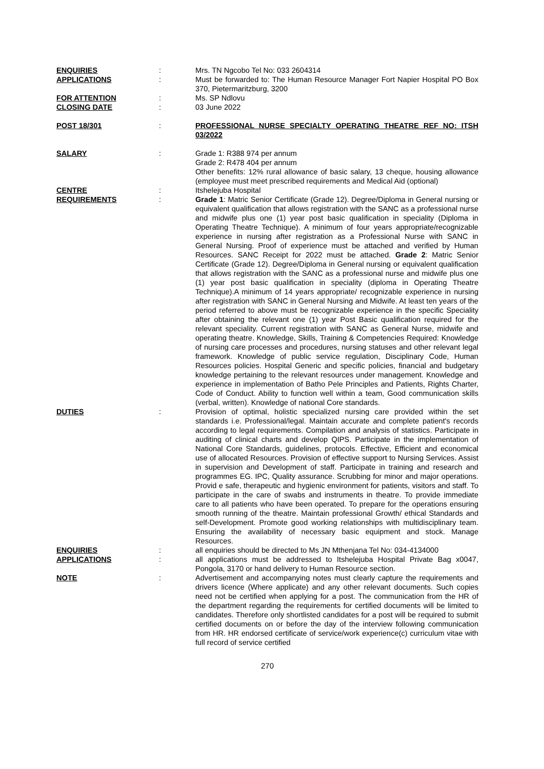ENQUIRIES : Mrs. TN Ngcobo Tel No: 033 2604314
APPLICATIONS : Must be forwarded to: The Human Resource Manager Fort Napier Hospital PO Box 370, Pietermaritzburg, 3200
FOR ATTENTION : Ms. SP Ndlovu
CLOSING DATE : 03 June 2022
POST 18/301 : PROFESSIONAL NURSE SPECIALTY OPERATING THEATRE REF NO: ITSH 03/2022
SALARY : Grade 1: R388 974 per annum
Grade 2: R478 404 per annum
Other benefits: 12% rural allowance of basic salary, 13 cheque, housing allowance (employee must meet prescribed requirements and Medical Aid (optional)
CENTRE : Itshelejuba Hospital
REQUIREMENTS : Grade 1: Matric Senior Certificate (Grade 12). Degree/Diploma in General nursing or equivalent qualification that allows registration with the SANC as a professional nurse and midwife plus one (1) year post basic qualification in speciality (Diploma in Operating Theatre Technique). A minimum of four years appropriate/recognizable experience in nursing after registration as a Professional Nurse with SANC in General Nursing. Proof of experience must be attached and verified by Human Resources. SANC Receipt for 2022 must be attached. Grade 2: Matric Senior Certificate (Grade 12). Degree/Diploma in General nursing or equivalent qualification that allows registration with the SANC as a professional nurse and midwife plus one (1) year post basic qualification in speciality (diploma in Operating Theatre Technique).A minimum of 14 years appropriate/ recognizable experience in nursing after registration with SANC in General Nursing and Midwife. At least ten years of the period referred to above must be recognizable experience in the specific Speciality after obtaining the relevant one (1) year Post Basic qualification required for the relevant speciality. Current registration with SANC as General Nurse, midwife and operating theatre. Knowledge, Skills, Training & Competencies Required: Knowledge of nursing care processes and procedures, nursing statuses and other relevant legal framework. Knowledge of public service regulation, Disciplinary Code, Human Resources policies. Hospital Generic and specific policies, financial and budgetary knowledge pertaining to the relevant resources under management. Knowledge and experience in implementation of Batho Pele Principles and Patients, Rights Charter, Code of Conduct. Ability to function well within a team, Good communication skills (verbal, written). Knowledge of national Core standards.
DUTIES : Provision of optimal, holistic specialized nursing care provided within the set standards i.e. Professional/legal. Maintain accurate and complete patient's records according to legal requirements. Compilation and analysis of statistics. Participate in auditing of clinical charts and develop QIPS. Participate in the implementation of National Core Standards, guidelines, protocols. Effective, Efficient and economical use of allocated Resources. Provision of effective support to Nursing Services. Assist in supervision and Development of staff. Participate in training and research and programmes EG. IPC, Quality assurance. Scrubbing for minor and major operations. Provid e safe, therapeutic and hygienic environment for patients, visitors and staff. To participate in the care of swabs and instruments in theatre. To provide immediate care to all patients who have been operated. To prepare for the operations ensuring smooth running of the theatre. Maintain professional Growth/ ethical Standards and self-Development. Promote good working relationships with multidisciplinary team. Ensuring the availability of necessary basic equipment and stock. Manage Resources.
ENQUIRIES : all enquiries should be directed to Ms JN Mthenjana Tel No: 034-4134000
APPLICATIONS : all applications must be addressed to Itshelejuba Hospital Private Bag x0047, Pongola, 3170 or hand delivery to Human Resource section.
NOTE : Advertisement and accompanying notes must clearly capture the requirements and drivers licence (Where applicate) and any other relevant documents. Such copies need not be certified when applying for a post. The communication from the HR of the department regarding the requirements for certified documents will be limited to candidates. Therefore only shortlisted candidates for a post will be required to submit certified documents on or before the day of the interview following communication from HR. HR endorsed certificate of service/work experience(c) curriculum vitae with full record of service certified
270